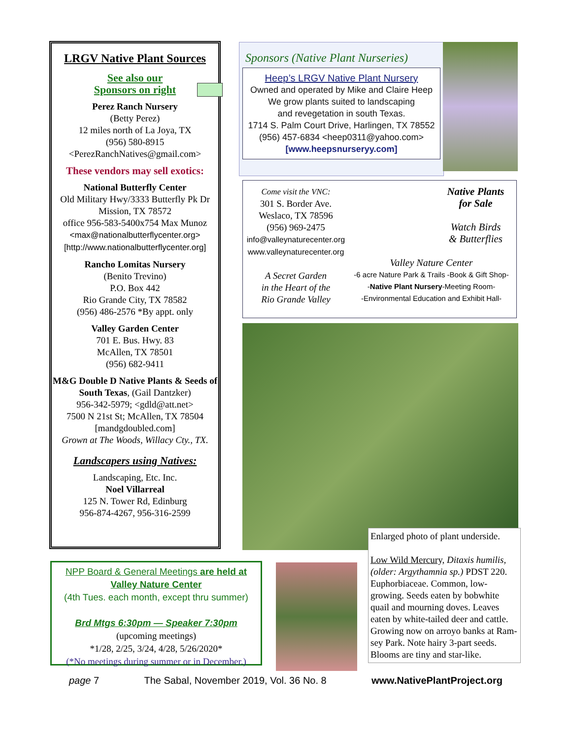LRGV Native Plant Sources
See also our
Sponsors on right
Perez Ranch Nursery
(Betty Perez)
12 miles north of La Joya, TX
(956) 580-8915
<PerezRanchNatives@gmail.com>
These vendors may sell exotics:
National Butterfly Center
Old Military Hwy/3333 Butterfly Pk Dr
Mission, TX 78572
office 956-583-5400x754 Max Munoz
<max@nationalbutterflycenter.org>
[http://www.nationalbutterflycenter.org]
Rancho Lomitas Nursery
(Benito Trevino)
P.O. Box 442
Rio Grande City, TX 78582
(956) 486-2576 *By appt. only
Valley Garden Center
701 E. Bus. Hwy. 83
McAllen, TX 78501
(956) 682-9411
M&G Double D Native Plants & Seeds of South Texas, (Gail Dantzker)
956-342-5979; <gdld@att.net>
7500 N 21st St; McAllen, TX 78504
[mandgdoubled.com]
Grown at The Woods, Willacy Cty., TX.
Landscapers using Natives:
Landscaping, Etc. Inc.
Noel Villarreal
125 N. Tower Rd, Edinburg
956-874-4267, 956-316-2599
Sponsors (Native Plant Nurseries)
Heep’s LRGV Native Plant Nursery
Owned and operated by Mike and Claire Heep
We grow plants suited to landscaping
and revegetation in south Texas.
1714 S. Palm Court Drive, Harlingen, TX 78552
(956) 457-6834 <heep0311@yahoo.com>
[www.heepsnurseryy.com]
Come visit the VNC:
301 S. Border Ave.
Weslaco, TX 78596
(956) 969-2475
info@valleynaturecenter.org
www.valleynaturecenter.org
A Secret Garden
in the Heart of the
Rio Grande Valley
Native Plants
for Sale
Watch Birds
& Butterflies
Valley Nature Center
-6 acre Nature Park & Trails -Book & Gift Shop-
-Native Plant Nursery-Meeting Room-
-Environmental Education and Exhibit Hall-
Enlarged photo of plant underside.
Low Wild Mercury, Ditaxis humilis, (older: Argythamnia sp.) PDST 220. Euphorbiaceae. Common, low-growing. Seeds eaten by bobwhite quail and mourning doves. Leaves eaten by white-tailed deer and cattle. Grow­ing now on arroyo banks at Ram­sey Park. Note hairy 3-part seeds. Blooms are tiny and star-like.
NPP Board & General Meetings are held at
Valley Nature Center
(4th Tues. each month, except thru summer)
Brd Mtgs 6:30pm — Speaker 7:30pm
(upcoming meetings)
*1/28, 2/25, 3/24, 4/28, 5/26/2020*
(*No meetings during summer or in December.)
page 7 The Sabal, November 2019, Vol. 36 No. 8 www.NativePlantProject.org